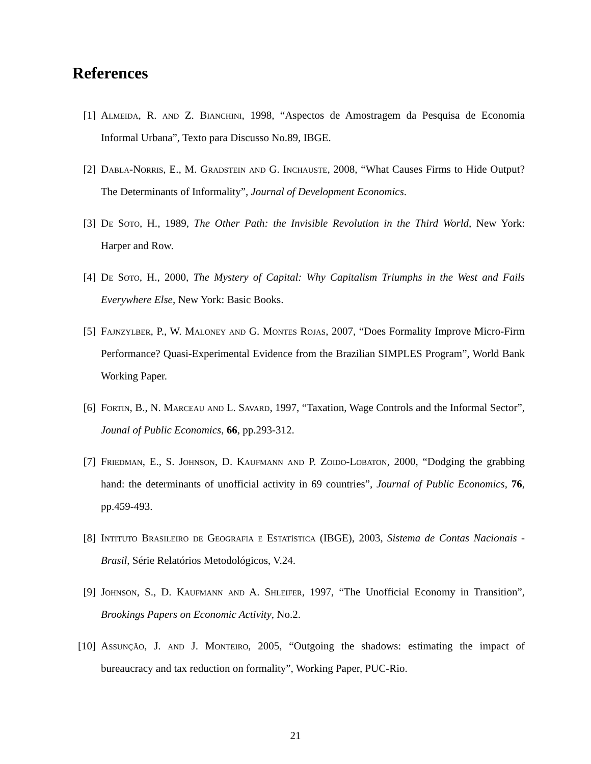References
[1] Almeida, R. and Z. Bianchini, 1998, “Aspectos de Amostragem da Pesquisa de Economia Informal Urbana”, Texto para Discusso No.89, IBGE.
[2] Dabla-Norris, E., M. Gradstein and G. Inchauste, 2008, “What Causes Firms to Hide Output? The Determinants of Informality”, Journal of Development Economics.
[3] De Soto, H., 1989, The Other Path: the Invisible Revolution in the Third World, New York: Harper and Row.
[4] De Soto, H., 2000, The Mystery of Capital: Why Capitalism Triumphs in the West and Fails Everywhere Else, New York: Basic Books.
[5] Fajnzylber, P., W. Maloney and G. Montes Rojas, 2007, “Does Formality Improve Micro-Firm Performance? Quasi-Experimental Evidence from the Brazilian SIMPLES Program”, World Bank Working Paper.
[6] Fortin, B., N. Marceau and L. Savard, 1997, “Taxation, Wage Controls and the Informal Sector”, Jounal of Public Economics, 66, pp.293-312.
[7] Friedman, E., S. Johnson, D. Kaufmann and P. Zoido-Lobaton, 2000, “Dodging the grabbing hand: the determinants of unofficial activity in 69 countries”, Journal of Public Economics, 76, pp.459-493.
[8] Intituto Brasileiro de Geografia e Estatística (IBGE), 2003, Sistema de Contas Nacionais - Brasil, Série Relatórios Metodológicos, V.24.
[9] Johnson, S., D. Kaufmann and A. Shleifer, 1997, “The Unofficial Economy in Transition”, Brookings Papers on Economic Activity, No.2.
[10]
Assunção, J. and J. Monteiro, 2005, “Outgoing the shadows: estimating the impact of bureaucracy and tax reduction on formality”, Working Paper, PUC-Rio.
21